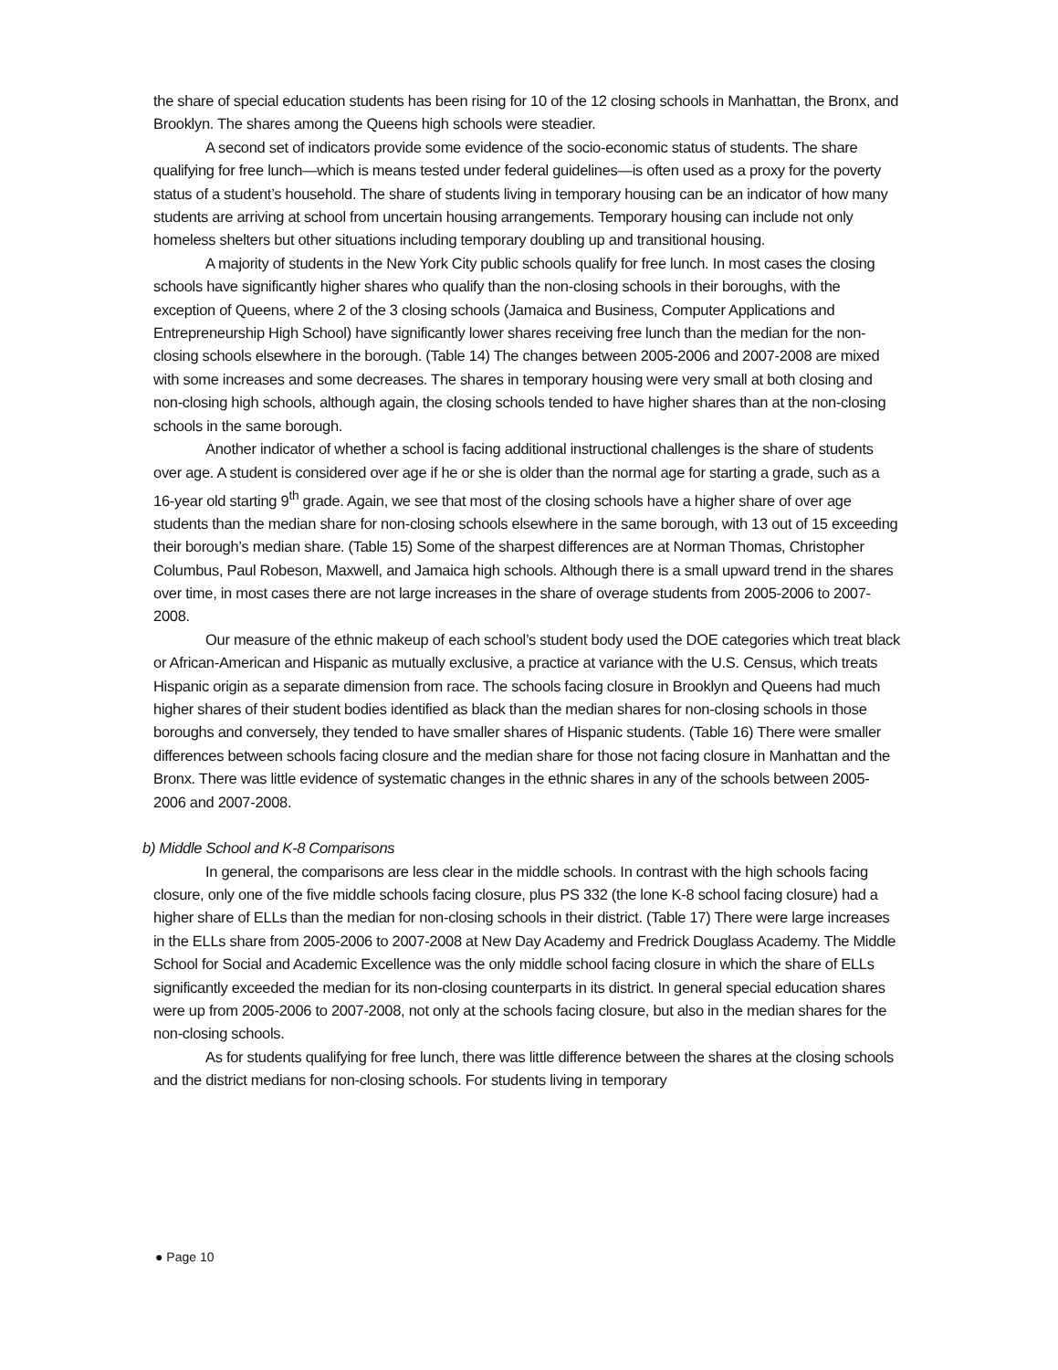the share of special education students has been rising for 10 of the 12 closing schools in Manhattan, the Bronx, and Brooklyn. The shares among the Queens high schools were steadier.
A second set of indicators provide some evidence of the socio-economic status of students. The share qualifying for free lunch—which is means tested under federal guidelines—is often used as a proxy for the poverty status of a student’s household. The share of students living in temporary housing can be an indicator of how many students are arriving at school from uncertain housing arrangements. Temporary housing can include not only homeless shelters but other situations including temporary doubling up and transitional housing.
A majority of students in the New York City public schools qualify for free lunch. In most cases the closing schools have significantly higher shares who qualify than the non-closing schools in their boroughs, with the exception of Queens, where 2 of the 3 closing schools (Jamaica and Business, Computer Applications and Entrepreneurship High School) have significantly lower shares receiving free lunch than the median for the non-closing schools elsewhere in the borough. (Table 14) The changes between 2005-2006 and 2007-2008 are mixed with some increases and some decreases. The shares in temporary housing were very small at both closing and non-closing high schools, although again, the closing schools tended to have higher shares than at the non-closing schools in the same borough.
Another indicator of whether a school is facing additional instructional challenges is the share of students over age. A student is considered over age if he or she is older than the normal age for starting a grade, such as a 16-year old starting 9<sup>th</sup> grade. Again, we see that most of the closing schools have a higher share of over age students than the median share for non-closing schools elsewhere in the same borough, with 13 out of 15 exceeding their borough’s median share. (Table 15) Some of the sharpest differences are at Norman Thomas, Christopher Columbus, Paul Robeson, Maxwell, and Jamaica high schools. Although there is a small upward trend in the shares over time, in most cases there are not large increases in the share of overage students from 2005-2006 to 2007-2008.
Our measure of the ethnic makeup of each school’s student body used the DOE categories which treat black or African-American and Hispanic as mutually exclusive, a practice at variance with the U.S. Census, which treats Hispanic origin as a separate dimension from race. The schools facing closure in Brooklyn and Queens had much higher shares of their student bodies identified as black than the median shares for non-closing schools in those boroughs and conversely, they tended to have smaller shares of Hispanic students. (Table 16) There were smaller differences between schools facing closure and the median share for those not facing closure in Manhattan and the Bronx. There was little evidence of systematic changes in the ethnic shares in any of the schools between 2005-2006 and 2007-2008.
b) Middle School and K-8 Comparisons
In general, the comparisons are less clear in the middle schools. In contrast with the high schools facing closure, only one of the five middle schools facing closure, plus PS 332 (the lone K-8 school facing closure) had a higher share of ELLs than the median for non-closing schools in their district. (Table 17) There were large increases in the ELLs share from 2005-2006 to 2007-2008 at New Day Academy and Fredrick Douglass Academy. The Middle School for Social and Academic Excellence was the only middle school facing closure in which the share of ELLs significantly exceeded the median for its non-closing counterparts in its district. In general special education shares were up from 2005-2006 to 2007-2008, not only at the schools facing closure, but also in the median shares for the non-closing schools.
As for students qualifying for free lunch, there was little difference between the shares at the closing schools and the district medians for non-closing schools. For students living in temporary
● Page 10